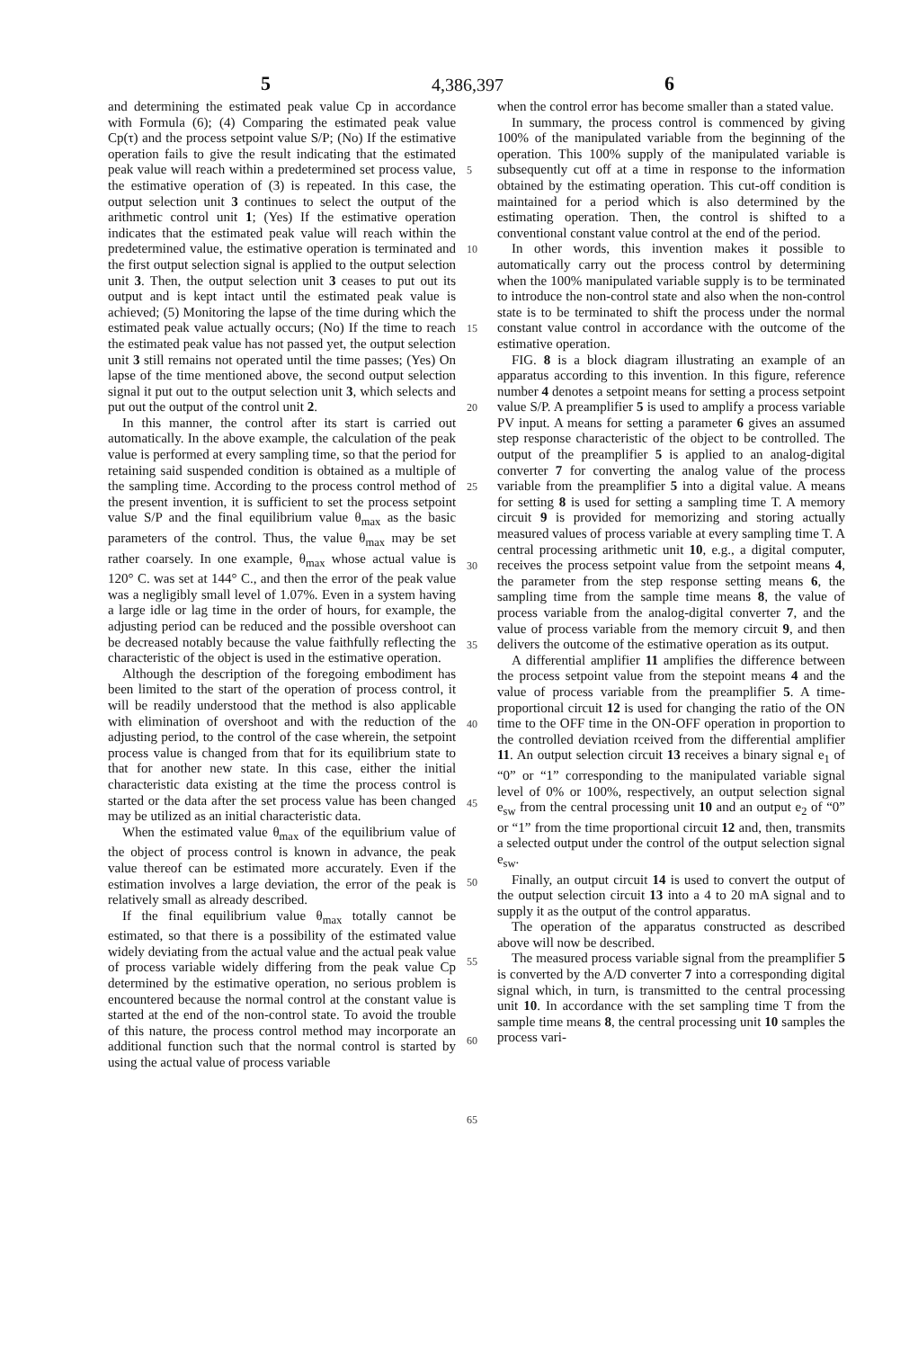5 4,386,397 6
and determining the estimated peak value Cp in accordance with Formula (6); (4) Comparing the estimated peak value Cp(τ) and the process setpoint value S/P; (No) If the estimative operation fails to give the result indicating that the estimated peak value will reach within a predetermined set process value, the estimative operation of (3) is repeated. In this case, the output selection unit 3 continues to select the output of the arithmetic control unit 1; (Yes) If the estimative operation indicates that the estimated peak value will reach within the predetermined value, the estimative operation is terminated and the first output selection signal is applied to the output selection unit 3. Then, the output selection unit 3 ceases to put out its output and is kept intact until the estimated peak value is achieved; (5) Monitoring the lapse of the time during which the estimated peak value actually occurs; (No) If the time to reach the estimated peak value has not passed yet, the output selection unit 3 still remains not operated until the time passes; (Yes) On lapse of the time mentioned above, the second output selection signal it put out to the output selection unit 3, which selects and put out the output of the control unit 2.
In this manner, the control after its start is carried out automatically. In the above example, the calculation of the peak value is performed at every sampling time, so that the period for retaining said suspended condition is obtained as a multiple of the sampling time. According to the process control method of the present invention, it is sufficient to set the process setpoint value S/P and the final equilibrium value θ<sub>max</sub> as the basic parameters of the control. Thus, the value θ<sub>max</sub> may be set rather coarsely. In one example, θ<sub>max</sub> whose actual value is 120° C. was set at 144° C., and then the error of the peak value was a negligibly small level of 1.07%. Even in a system having a large idle or lag time in the order of hours, for example, the adjusting period can be reduced and the possible overshoot can be decreased notably because the value faithfully reflecting the characteristic of the object is used in the estimative operation.
Although the description of the foregoing embodiment has been limited to the start of the operation of process control, it will be readily understood that the method is also applicable with elimination of overshoot and with the reduction of the adjusting period, to the control of the case wherein, the setpoint process value is changed from that for its equilibrium state to that for another new state. In this case, either the initial characteristic data existing at the time the process control is started or the data after the set process value has been changed may be utilized as an initial characteristic data.
When the estimated value θ<sub>max</sub> of the equilibrium value of the object of process control is known in advance, the peak value thereof can be estimated more accurately. Even if the estimation involves a large deviation, the error of the peak is relatively small as already described.
If the final equilibrium value θ<sub>max</sub> totally cannot be estimated, so that there is a possibility of the estimated value widely deviating from the actual value and the actual peak value of process variable widely differing from the peak value Cp determined by the estimative operation, no serious problem is encountered because the normal control at the constant value is started at the end of the non-control state. To avoid the trouble of this nature, the process control method may incorporate an additional function such that the normal control is started by using the actual value of process variable
5
10
15
20
25
30
35
40
45
50
55
60
65
when the control error has become smaller than a stated value.
In summary, the process control is commenced by giving 100% of the manipulated variable from the beginning of the operation. This 100% supply of the manipulated variable is subsequently cut off at a time in response to the information obtained by the estimating operation. This cut-off condition is maintained for a period which is also determined by the estimating operation. Then, the control is shifted to a conventional constant value control at the end of the period.
In other words, this invention makes it possible to automatically carry out the process control by determining when the 100% manipulated variable supply is to be terminated to introduce the non-control state and also when the non-control state is to be terminated to shift the process under the normal constant value control in accordance with the outcome of the estimative operation.
FIG. 8 is a block diagram illustrating an example of an apparatus according to this invention. In this figure, reference number 4 denotes a setpoint means for setting a process setpoint value S/P. A preamplifier 5 is used to amplify a process variable PV input. A means for setting a parameter 6 gives an assumed step response characteristic of the object to be controlled. The output of the preamplifier 5 is applied to an analog-digital converter 7 for converting the analog value of the process variable from the preamplifier 5 into a digital value. A means for setting 8 is used for setting a sampling time T. A memory circuit 9 is provided for memorizing and storing actually measured values of process variable at every sampling time T. A central processing arithmetic unit 10, e.g., a digital computer, receives the process setpoint value from the setpoint means 4, the parameter from the step response setting means 6, the sampling time from the sample time means 8, the value of process variable from the analog-digital converter 7, and the value of process variable from the memory circuit 9, and then delivers the outcome of the estimative operation as its output.
A differential amplifier 11 amplifies the difference between the process setpoint value from the stepoint means 4 and the value of process variable from the preamplifier 5. A time-proportional circuit 12 is used for changing the ratio of the ON time to the OFF time in the ON-OFF operation in proportion to the controlled deviation rceived from the differential amplifier 11. An output selection circuit 13 receives a binary signal e<sub>1</sub> of “0” or “1” corresponding to the manipulated variable signal level of 0% or 100%, respectively, an output selection signal e<sub>sw</sub> from the central processing unit 10 and an output e<sub>2</sub> of “0” or “1” from the time proportional circuit 12 and, then, transmits a selected output under the control of the output selection signal e<sub>sw</sub>.
Finally, an output circuit 14 is used to convert the output of the output selection circuit 13 into a 4 to 20 mA signal and to supply it as the output of the control apparatus.
The operation of the apparatus constructed as described above will now be described.
The measured process variable signal from the preamplifier 5 is converted by the A/D converter 7 into a corresponding digital signal which, in turn, is transmitted to the central processing unit 10. In accordance with the set sampling time T from the sample time means 8, the central processing unit 10 samples the process vari-